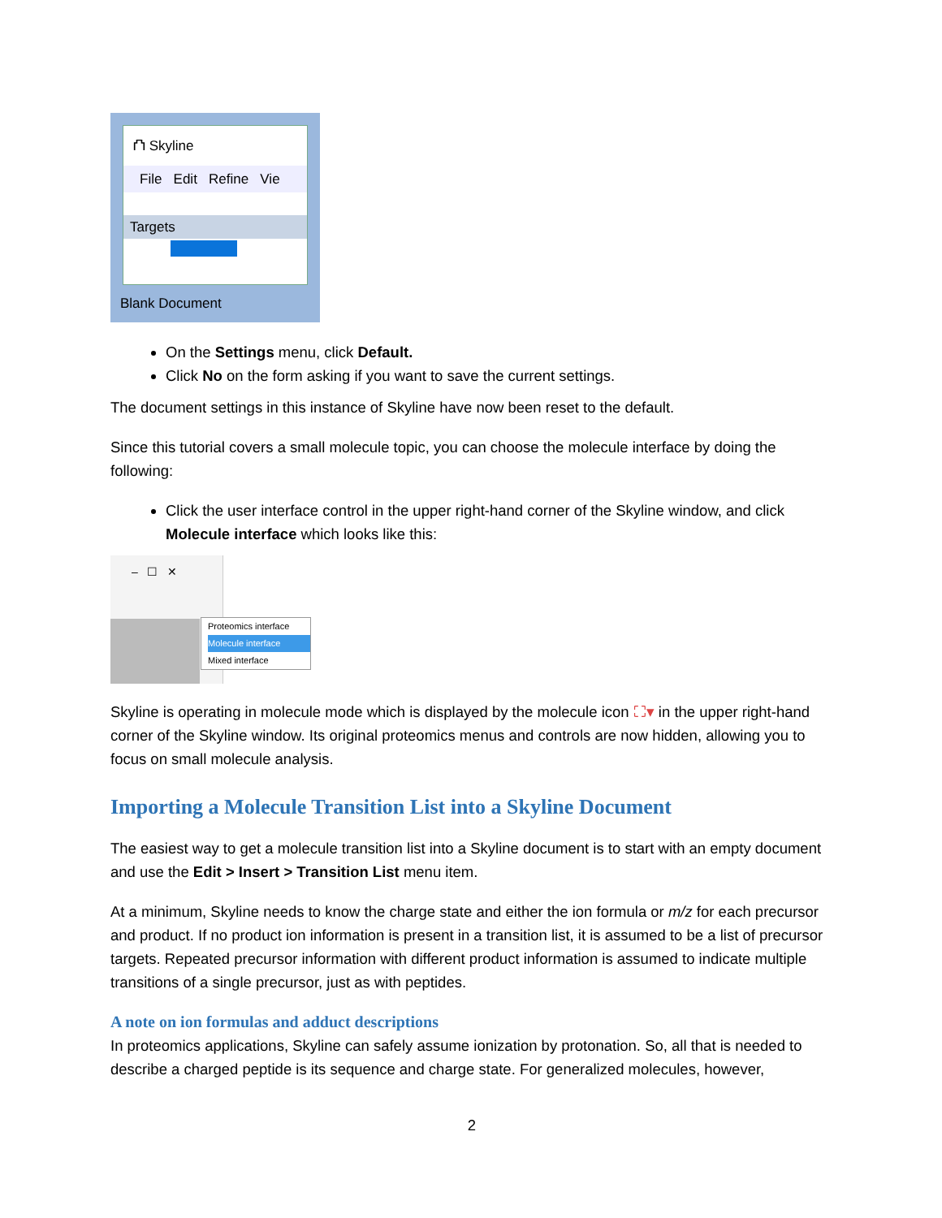⛫ Skyline
File Edit Refine Vie
Targets
Blank Document
On the Settings menu, click Default.
Click No on the form asking if you want to save the current settings.
The document settings in this instance of Skyline have now been reset to the default.
Since this tutorial covers a small molecule topic, you can choose the molecule interface by doing the following:
Click the user interface control in the upper right-hand corner of the Skyline window, and click Molecule interface which looks like this:
– ☐ ✕
Proteomics interface
Molecule interface
Mixed interface
Skyline is operating in molecule mode which is displayed by the molecule icon ⛶▾ in the upper right-hand corner of the Skyline window. Its original proteomics menus and controls are now hidden, allowing you to focus on small molecule analysis.
Importing a Molecule Transition List into a Skyline Document
The easiest way to get a molecule transition list into a Skyline document is to start with an empty document and use the Edit > Insert > Transition List menu item.
At a minimum, Skyline needs to know the charge state and either the ion formula or m/z for each precursor and product. If no product ion information is present in a transition list, it is assumed to be a list of precursor targets. Repeated precursor information with different product information is assumed to indicate multiple transitions of a single precursor, just as with peptides.
A note on ion formulas and adduct descriptions
In proteomics applications, Skyline can safely assume ionization by protonation. So, all that is needed to describe a charged peptide is its sequence and charge state. For generalized molecules, however,
2